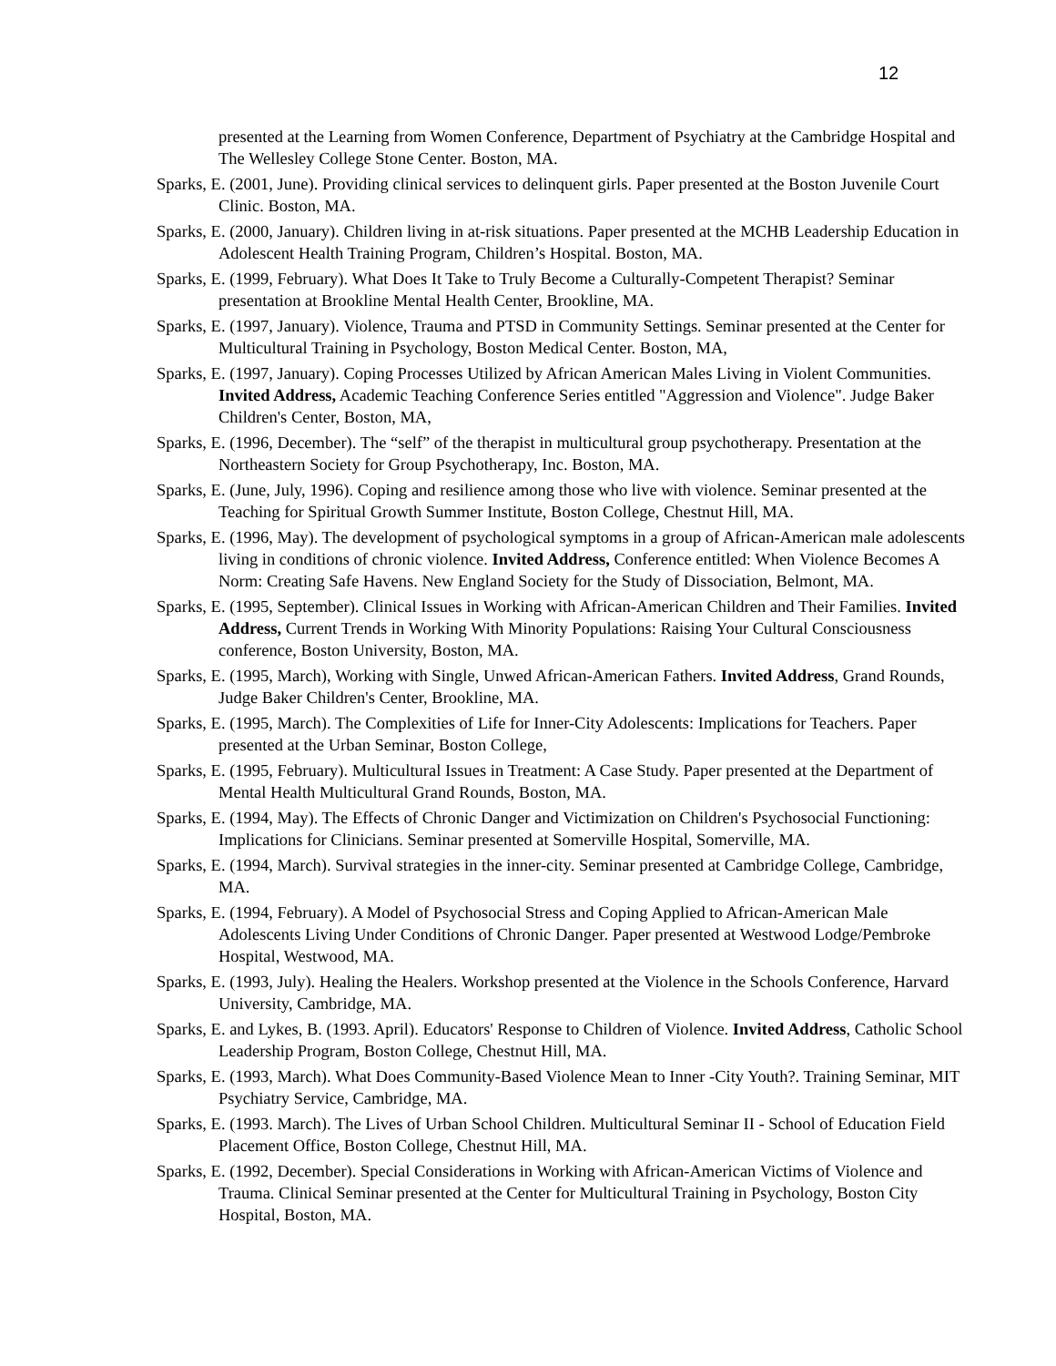12
presented at the Learning from Women Conference, Department of Psychiatry at the Cambridge Hospital and The Wellesley College Stone Center. Boston, MA.
Sparks, E. (2001, June). Providing clinical services to delinquent girls. Paper presented at the Boston Juvenile Court Clinic. Boston, MA.
Sparks, E. (2000, January). Children living in at-risk situations. Paper presented at the MCHB Leadership Education in Adolescent Health Training Program, Children’s Hospital. Boston, MA.
Sparks, E. (1999, February). What Does It Take to Truly Become a Culturally-Competent Therapist? Seminar presentation at Brookline Mental Health Center, Brookline, MA.
Sparks, E. (1997, January). Violence, Trauma and PTSD in Community Settings. Seminar presented at the Center for Multicultural Training in Psychology, Boston Medical Center. Boston, MA,
Sparks, E. (1997, January). Coping Processes Utilized by African American Males Living in Violent Communities. Invited Address, Academic Teaching Conference Series entitled "Aggression and Violence". Judge Baker Children's Center, Boston, MA,
Sparks, E. (1996, December). The “self” of the therapist in multicultural group psychotherapy. Presentation at the Northeastern Society for Group Psychotherapy, Inc. Boston, MA.
Sparks, E. (June, July, 1996). Coping and resilience among those who live with violence. Seminar presented at the Teaching for Spiritual Growth Summer Institute, Boston College, Chestnut Hill, MA.
Sparks, E. (1996, May). The development of psychological symptoms in a group of African-American male adolescents living in conditions of chronic violence. Invited Address, Conference entitled: When Violence Becomes A Norm: Creating Safe Havens. New England Society for the Study of Dissociation, Belmont, MA.
Sparks, E. (1995, September). Clinical Issues in Working with African-American Children and Their Families. Invited Address, Current Trends in Working With Minority Populations: Raising Your Cultural Consciousness conference, Boston University, Boston, MA.
Sparks, E. (1995, March), Working with Single, Unwed African-American Fathers. Invited Address, Grand Rounds, Judge Baker Children's Center, Brookline, MA.
Sparks, E. (1995, March). The Complexities of Life for Inner-City Adolescents: Implications for Teachers. Paper presented at the Urban Seminar, Boston College,
Sparks, E. (1995, February). Multicultural Issues in Treatment: A Case Study. Paper presented at the Department of Mental Health Multicultural Grand Rounds, Boston, MA.
Sparks, E. (1994, May). The Effects of Chronic Danger and Victimization on Children's Psychosocial Functioning: Implications for Clinicians. Seminar presented at Somerville Hospital, Somerville, MA.
Sparks, E. (1994, March). Survival strategies in the inner-city. Seminar presented at Cambridge College, Cambridge, MA.
Sparks, E. (1994, February). A Model of Psychosocial Stress and Coping Applied to African-American Male Adolescents Living Under Conditions of Chronic Danger. Paper presented at Westwood Lodge/Pembroke Hospital, Westwood, MA.
Sparks, E. (1993, July). Healing the Healers. Workshop presented at the Violence in the Schools Conference, Harvard University, Cambridge, MA.
Sparks, E. and Lykes, B. (1993. April). Educators' Response to Children of Violence. Invited Address, Catholic School Leadership Program, Boston College, Chestnut Hill, MA.
Sparks, E. (1993, March). What Does Community-Based Violence Mean to Inner -City Youth?. Training Seminar, MIT Psychiatry Service, Cambridge, MA.
Sparks, E. (1993. March). The Lives of Urban School Children. Multicultural Seminar II - School of Education Field Placement Office, Boston College, Chestnut Hill, MA.
Sparks, E. (1992, December). Special Considerations in Working with African-American Victims of Violence and Trauma. Clinical Seminar presented at the Center for Multicultural Training in Psychology, Boston City Hospital, Boston, MA.